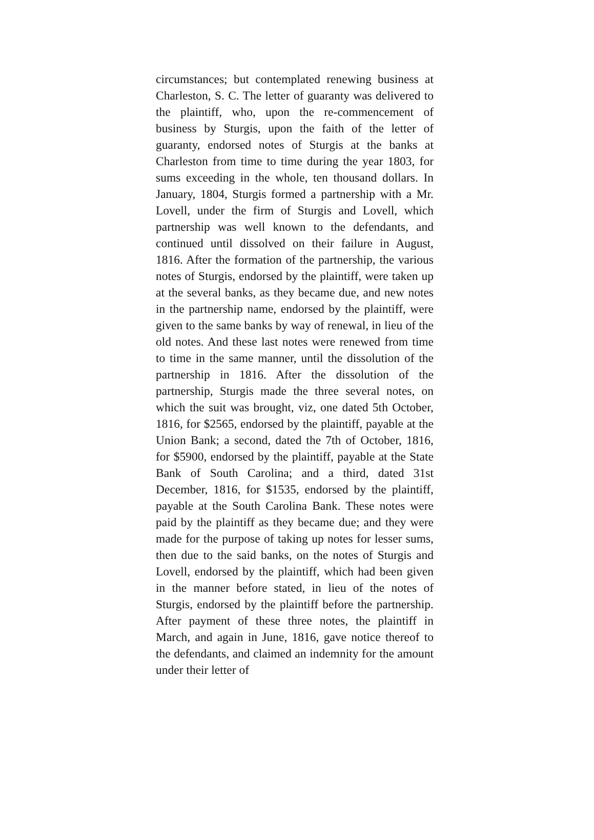circumstances; but contemplated renewing business at Charleston, S. C. The letter of guaranty was delivered to the plaintiff, who, upon the re-commencement of business by Sturgis, upon the faith of the letter of guaranty, endorsed notes of Sturgis at the banks at Charleston from time to time during the year 1803, for sums exceeding in the whole, ten thousand dollars. In January, 1804, Sturgis formed a partnership with a Mr. Lovell, under the firm of Sturgis and Lovell, which partnership was well known to the defendants, and continued until dissolved on their failure in August, 1816. After the formation of the partnership, the various notes of Sturgis, endorsed by the plaintiff, were taken up at the several banks, as they became due, and new notes in the partnership name, endorsed by the plaintiff, were given to the same banks by way of renewal, in lieu of the old notes. And these last notes were renewed from time to time in the same manner, until the dissolution of the partnership in 1816. After the dissolution of the partnership, Sturgis made the three several notes, on which the suit was brought, viz, one dated 5th October, 1816, for $2565, endorsed by the plaintiff, payable at the Union Bank; a second, dated the 7th of October, 1816, for $5900, endorsed by the plaintiff, payable at the State Bank of South Carolina; and a third, dated 31st December, 1816, for $1535, endorsed by the plaintiff, payable at the South Carolina Bank. These notes were paid by the plaintiff as they became due; and they were made for the purpose of taking up notes for lesser sums, then due to the said banks, on the notes of Sturgis and Lovell, endorsed by the plaintiff, which had been given in the manner before stated, in lieu of the notes of Sturgis, endorsed by the plaintiff before the partnership. After payment of these three notes, the plaintiff in March, and again in June, 1816, gave notice thereof to the defendants, and claimed an indemnity for the amount under their letter of